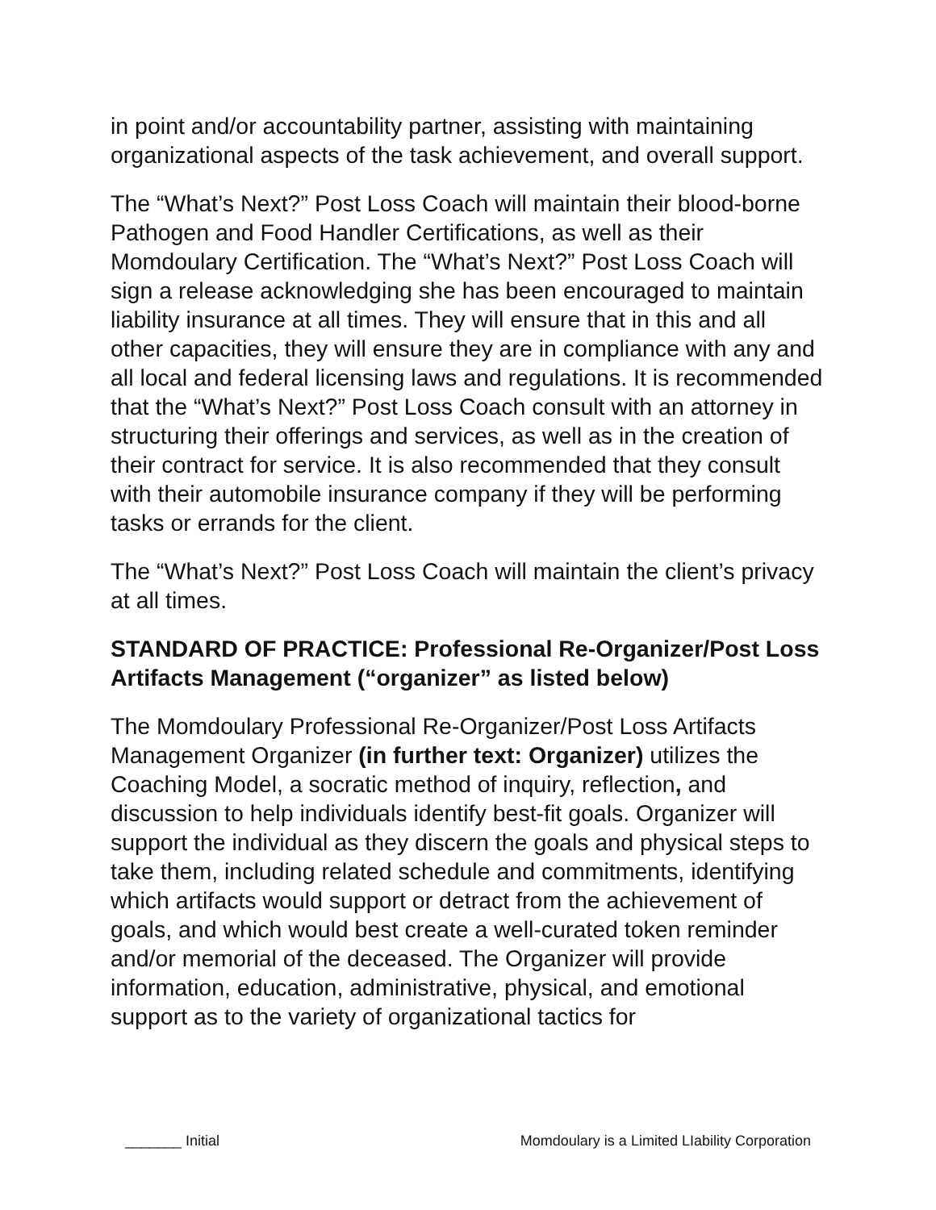in point and/or accountability partner, assisting with maintaining organizational aspects of the task achievement, and overall support.
The “What’s Next?” Post Loss Coach will maintain their blood-borne Pathogen and Food Handler Certifications, as well as their Momdoulary Certification. The “What’s Next?” Post Loss Coach will sign a release acknowledging she has been encouraged to maintain liability insurance at all times. They will ensure that in this and all other capacities, they will ensure they are in compliance with any and all local and federal licensing laws and regulations. It is recommended that the “What’s Next?” Post Loss Coach consult with an attorney in structuring their offerings and services, as well as in the creation of their contract for service. It is also recommended that they consult with their automobile insurance company if they will be performing tasks or errands for the client.
The “What’s Next?” Post Loss Coach will maintain the client’s privacy at all times.
STANDARD OF PRACTICE: Professional Re-Organizer/Post Loss Artifacts Management (“organizer” as listed below)
The Momdoulary Professional Re-Organizer/Post Loss Artifacts Management Organizer (in further text: Organizer) utilizes the Coaching Model, a socratic method of inquiry, reflection, and discussion to help individuals identify best-fit goals. Organizer will support the individual as they discern the goals and physical steps to take them, including related schedule and commitments, identifying which artifacts would support or detract from the achievement of goals, and which would best create a well-curated token reminder and/or memorial of the deceased. The Organizer will provide information, education, administrative, physical, and emotional support as to the variety of organizational tactics for
_______ Initial Momdoulary is a Limited LIability Corporation